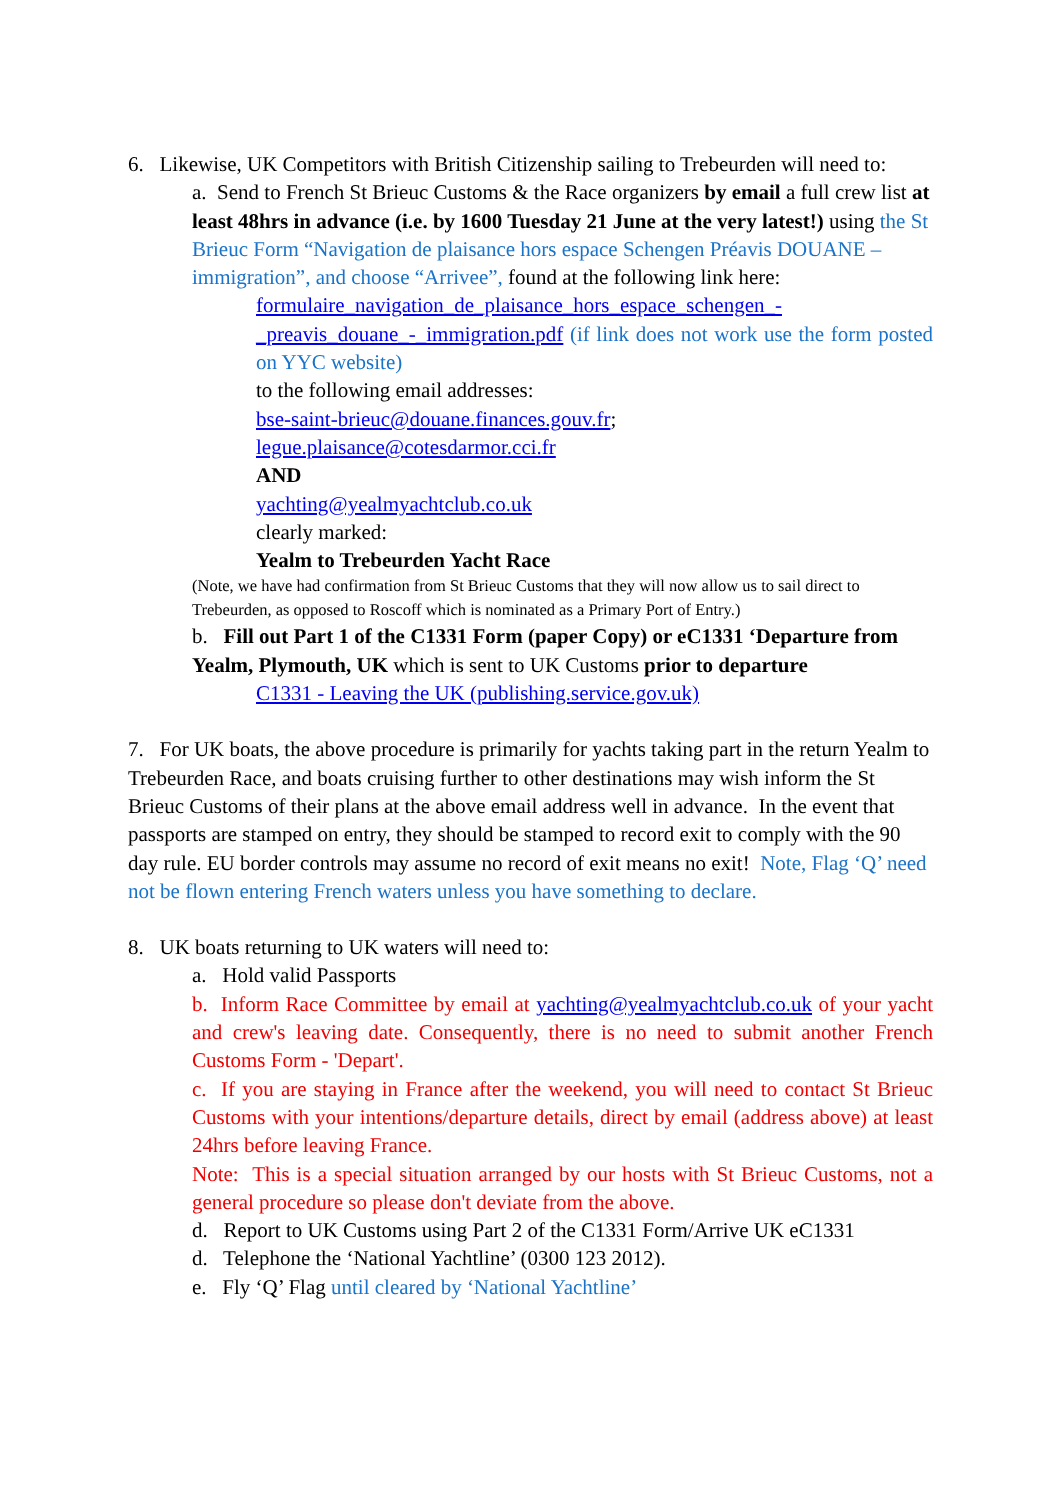6. Likewise, UK Competitors with British Citizenship sailing to Trebeurden will need to:
a. Send to French St Brieuc Customs & the Race organizers by email a full crew list at least 48hrs in advance (i.e. by 1600 Tuesday 21 June at the very latest!) using the St Brieuc Form “Navigation de plaisance hors espace Schengen Préavis DOUANE – immigration”, and choose “Arrivee”, found at the following link here:
formulaire_navigation_de_plaisance_hors_espace_schengen_-_preavis_douane_-_immigration.pdf (if link does not work use the form posted on YYC website)
to the following email addresses:
bse-saint-brieuc@douane.finances.gouv.fr;
legue.plaisance@cotesdarmor.cci.fr
AND
yachting@yealmyachtclub.co.uk
clearly marked:
Yealm to Trebeurden Yacht Race
(Note, we have had confirmation from St Brieuc Customs that they will now allow us to sail direct to Trebeurden, as opposed to Roscoff which is nominated as a Primary Port of Entry.)
b. Fill out Part 1 of the C1331 Form (paper Copy) or eC1331 ‘Departure from Yealm, Plymouth, UK which is sent to UK Customs prior to departure
C1331 - Leaving the UK (publishing.service.gov.uk)
7. For UK boats, the above procedure is primarily for yachts taking part in the return Yealm to Trebeurden Race, and boats cruising further to other destinations may wish inform the St Brieuc Customs of their plans at the above email address well in advance. In the event that passports are stamped on entry, they should be stamped to record exit to comply with the 90 day rule. EU border controls may assume no record of exit means no exit! Note, Flag ‘Q’ need not be flown entering French waters unless you have something to declare.
8. UK boats returning to UK waters will need to:
a. Hold valid Passports
b. Inform Race Committee by email at yachting@yealmyachtclub.co.uk of your yacht and crew's leaving date. Consequently, there is no need to submit another French Customs Form - 'Depart'.
c. If you are staying in France after the weekend, you will need to contact St Brieuc Customs with your intentions/departure details, direct by email (address above) at least 24hrs before leaving France.
Note: This is a special situation arranged by our hosts with St Brieuc Customs, not a general procedure so please don't deviate from the above.
d. Report to UK Customs using Part 2 of the C1331 Form/Arrive UK eC1331
d. Telephone the ‘National Yachtline’ (0300 123 2012).
e. Fly ‘Q’ Flag until cleared by ‘National Yachtline’